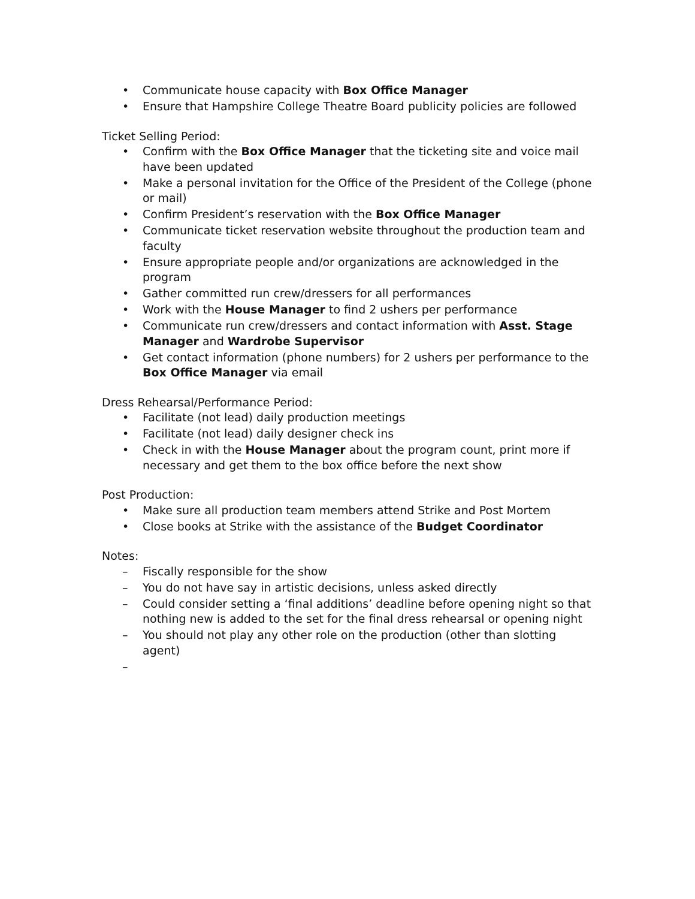• Communicate house capacity with Box Office Manager
• Ensure that Hampshire College Theatre Board publicity policies are followed
Ticket Selling Period:
• Confirm with the Box Office Manager that the ticketing site and voice mail have been updated
• Make a personal invitation for the Office of the President of the College (phone or mail)
• Confirm President’s reservation with the Box Office Manager
• Communicate ticket reservation website throughout the production team and faculty
• Ensure appropriate people and/or organizations are acknowledged in the program
• Gather committed run crew/dressers for all performances
• Work with the House Manager to find 2 ushers per performance
• Communicate run crew/dressers and contact information with Asst. Stage Manager and Wardrobe Supervisor
• Get contact information (phone numbers) for 2 ushers per performance to the Box Office Manager via email
Dress Rehearsal/Performance Period:
• Facilitate (not lead) daily production meetings
• Facilitate (not lead) daily designer check ins
• Check in with the House Manager about the program count, print more if necessary and get them to the box office before the next show
Post Production:
• Make sure all production team members attend Strike and Post Mortem
• Close books at Strike with the assistance of the Budget Coordinator
Notes:
– Fiscally responsible for the show
– You do not have say in artistic decisions, unless asked directly
– Could consider setting a ‘final additions’ deadline before opening night so that nothing new is added to the set for the final dress rehearsal or opening night
– You should not play any other role on the production (other than slotting agent)
–